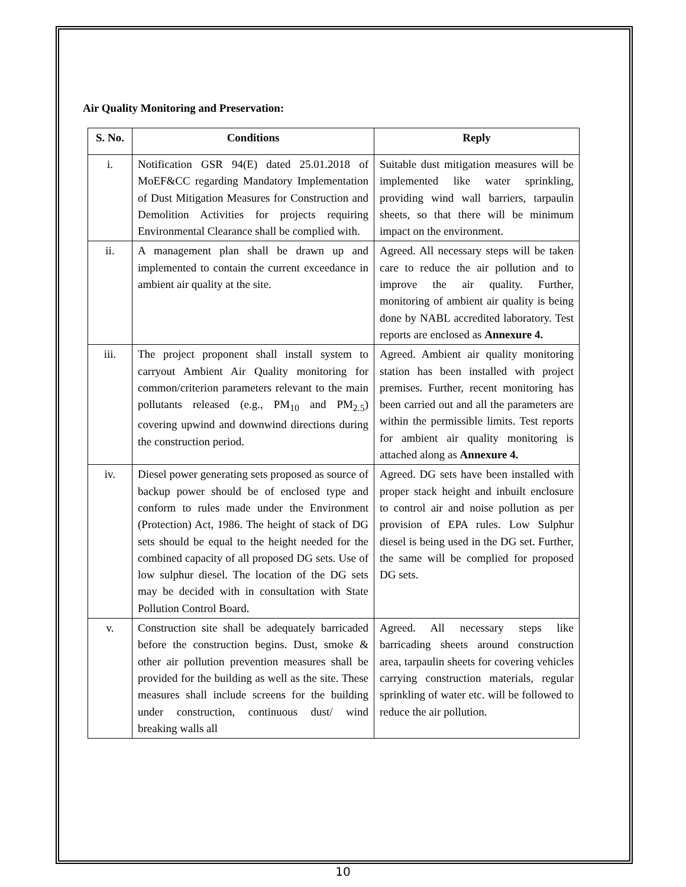Air Quality Monitoring and Preservation:
| S. No. | Conditions | Reply |
| --- | --- | --- |
| i. | Notification GSR 94(E) dated 25.01.2018 of MoEF&CC regarding Mandatory Implementation of Dust Mitigation Measures for Construction and Demolition Activities for projects requiring Environmental Clearance shall be complied with. | Suitable dust mitigation measures will be implemented like water sprinkling, providing wind wall barriers, tarpaulin sheets, so that there will be minimum impact on the environment. |
| ii. | A management plan shall be drawn up and implemented to contain the current exceedance in ambient air quality at the site. | Agreed. All necessary steps will be taken care to reduce the air pollution and to improve the air quality. Further, monitoring of ambient air quality is being done by NABL accredited laboratory. Test reports are enclosed as Annexure 4. |
| iii. | The project proponent shall install system to carryout Ambient Air Quality monitoring for common/criterion parameters relevant to the main pollutants released (e.g., PM<sub>10</sub> and PM<sub>2.5</sub>) covering upwind and downwind directions during the construction period. | Agreed. Ambient air quality monitoring station has been installed with project premises. Further, recent monitoring has been carried out and all the parameters are within the permissible limits. Test reports for ambient air quality monitoring is attached along as Annexure 4. |
| iv. | Diesel power generating sets proposed as source of backup power should be of enclosed type and conform to rules made under the Environment (Protection) Act, 1986. The height of stack of DG sets should be equal to the height needed for the combined capacity of all proposed DG sets. Use of low sulphur diesel. The location of the DG sets may be decided with in consultation with State Pollution Control Board. | Agreed. DG sets have been installed with proper stack height and inbuilt enclosure to control air and noise pollution as per provision of EPA rules. Low Sulphur diesel is being used in the DG set. Further, the same will be complied for proposed DG sets. |
| v. | Construction site shall be adequately barricaded before the construction begins. Dust, smoke & other air pollution prevention measures shall be provided for the building as well as the site. These measures shall include screens for the building under construction, continuous dust/ wind breaking walls all | Agreed. All necessary steps like barricading sheets around construction area, tarpaulin sheets for covering vehicles carrying construction materials, regular sprinkling of water etc. will be followed to reduce the air pollution. |
10